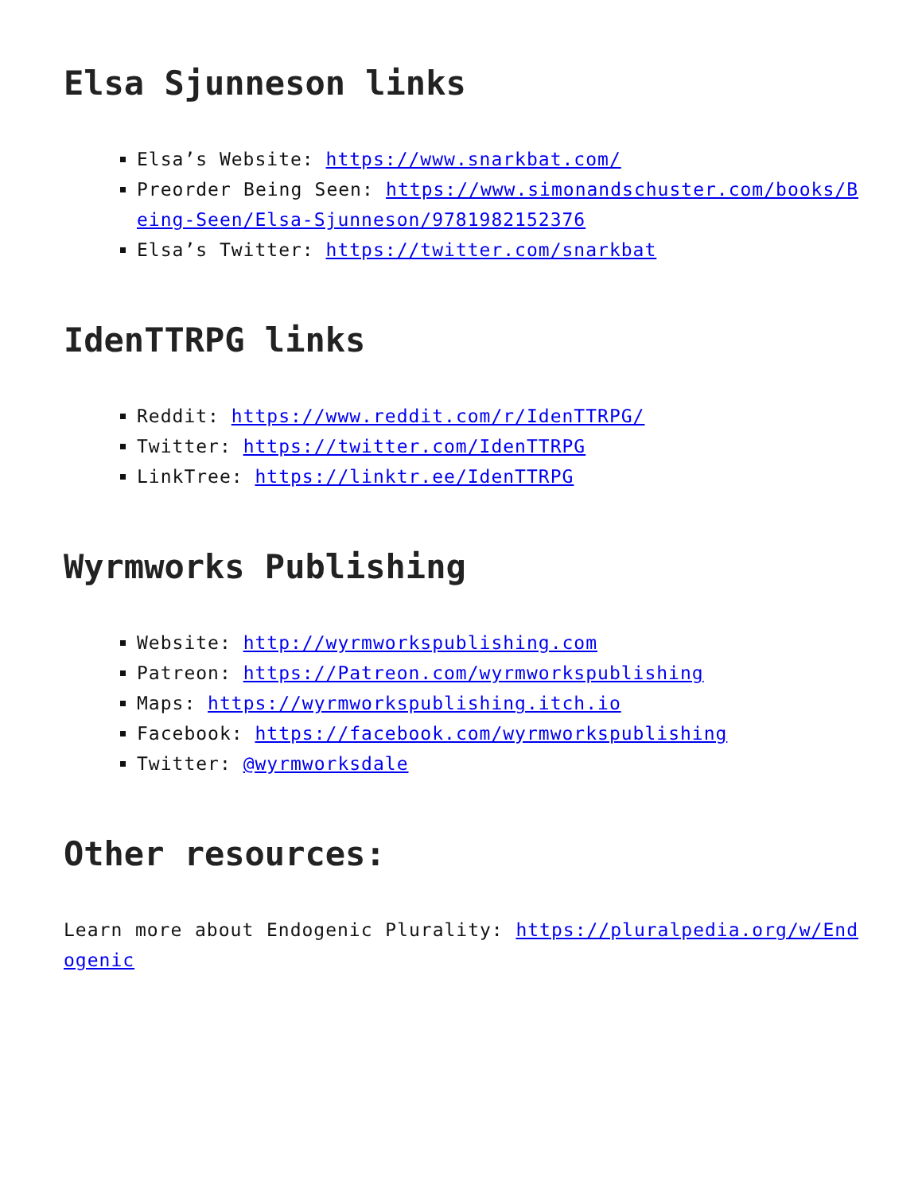Elsa Sjunneson links
Elsa’s Website: https://www.snarkbat.com/
Preorder Being Seen: https://www.simonandschuster.com/books/Being-Seen/Elsa-Sjunneson/9781982152376
Elsa’s Twitter: https://twitter.com/snarkbat
IdenTTRPG links
Reddit: https://www.reddit.com/r/IdenTTRPG/
Twitter: https://twitter.com/IdenTTRPG
LinkTree: https://linktr.ee/IdenTTRPG
Wyrmworks Publishing
Website: http://wyrmworkspublishing.com
Patreon: https://Patreon.com/wyrmworkspublishing
Maps: https://wyrmworkspublishing.itch.io
Facebook: https://facebook.com/wyrmworkspublishing
Twitter: @wyrmworksdale
Other resources:
Learn more about Endogenic Plurality: https://pluralpedia.org/w/Endogenic